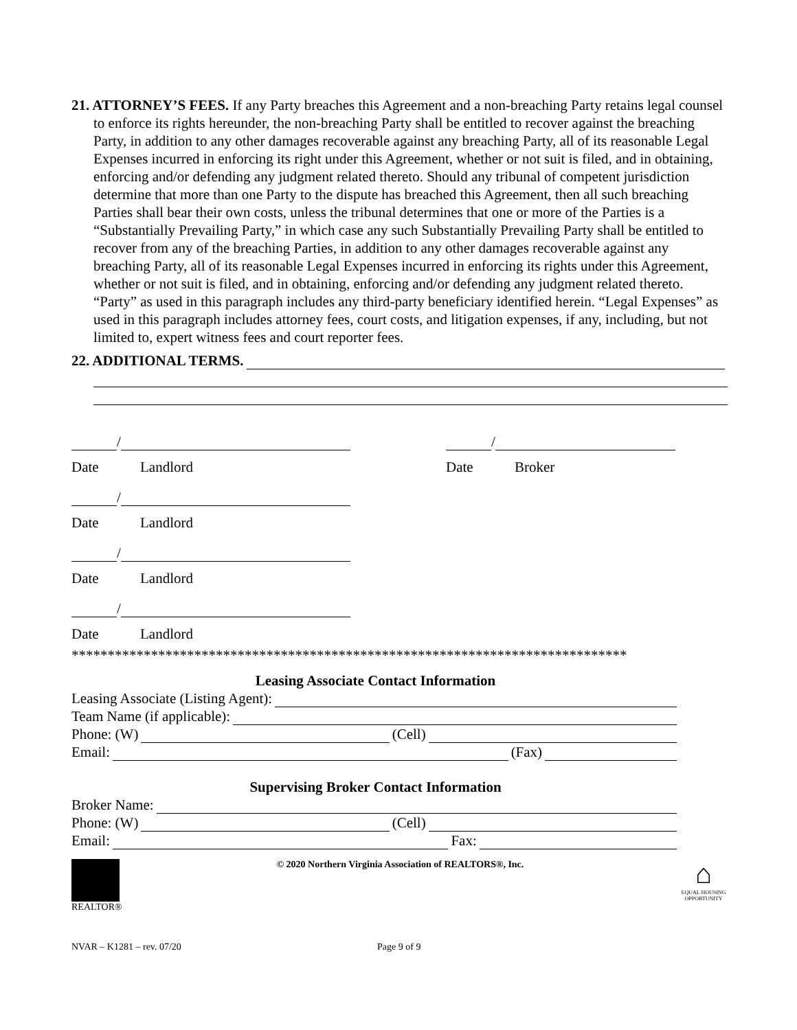21. ATTORNEY’S FEES. If any Party breaches this Agreement and a non-breaching Party retains legal counsel to enforce its rights hereunder, the non-breaching Party shall be entitled to recover against the breaching Party, in addition to any other damages recoverable against any breaching Party, all of its reasonable Legal Expenses incurred in enforcing its right under this Agreement, whether or not suit is filed, and in obtaining, enforcing and/or defending any judgment related thereto. Should any tribunal of competent jurisdiction determine that more than one Party to the dispute has breached this Agreement, then all such breaching Parties shall bear their own costs, unless the tribunal determines that one or more of the Parties is a “Substantially Prevailing Party,” in which case any such Substantially Prevailing Party shall be entitled to recover from any of the breaching Parties, in addition to any other damages recoverable against any breaching Party, all of its reasonable Legal Expenses incurred in enforcing its rights under this Agreement, whether or not suit is filed, and in obtaining, enforcing and/or defending any judgment related thereto. “Party” as used in this paragraph includes any third-party beneficiary identified herein. “Legal Expenses” as used in this paragraph includes attorney fees, court costs, and litigation expenses, if any, including, but not limited to, expert witness fees and court reporter fees.
22. ADDITIONAL TERMS.
/
Date Landlord
/
Date Landlord
/
Date Landlord
/
Date Landlord
/
Date Broker
*****************************************************************************
Leasing Associate Contact Information
Leasing Associate (Listing Agent):
Team Name (if applicable):
Phone: (W) (Cell)
Email: (Fax)
Supervising Broker Contact Information
Broker Name:
Phone: (W) (Cell)
Email: Fax:
REALTOR® © 2020 Northern Virginia Association of REALTORS®, Inc.
⌂
EQUAL HOUSING OPPORTUNITY
NVAR – K1281 – rev. 07/20 Page 9 of 9